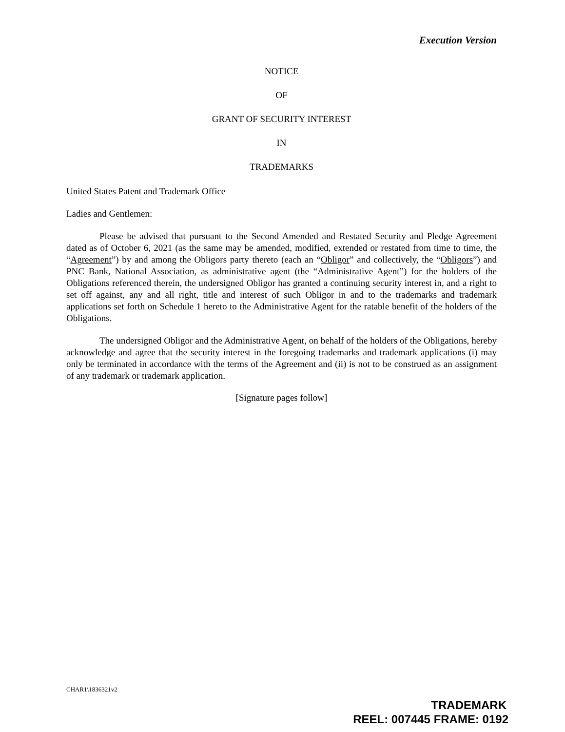Execution Version
NOTICE
OF
GRANT OF SECURITY INTEREST
IN
TRADEMARKS
United States Patent and Trademark Office
Ladies and Gentlemen:
Please be advised that pursuant to the Second Amended and Restated Security and Pledge Agreement dated as of October 6, 2021 (as the same may be amended, modified, extended or restated from time to time, the “Agreement”) by and among the Obligors party thereto (each an “Obligor” and collectively, the “Obligors”) and PNC Bank, National Association, as administrative agent (the “Administrative Agent”) for the holders of the Obligations referenced therein, the undersigned Obligor has granted a continuing security interest in, and a right to set off against, any and all right, title and interest of such Obligor in and to the trademarks and trademark applications set forth on Schedule 1 hereto to the Administrative Agent for the ratable benefit of the holders of the Obligations.
The undersigned Obligor and the Administrative Agent, on behalf of the holders of the Obligations, hereby acknowledge and agree that the security interest in the foregoing trademarks and trademark applications (i) may only be terminated in accordance with the terms of the Agreement and (ii) is not to be construed as an assignment of any trademark or trademark application.
[Signature pages follow]
CHAR1\1836321v2
TRADEMARK
REEL: 007445 FRAME: 0192